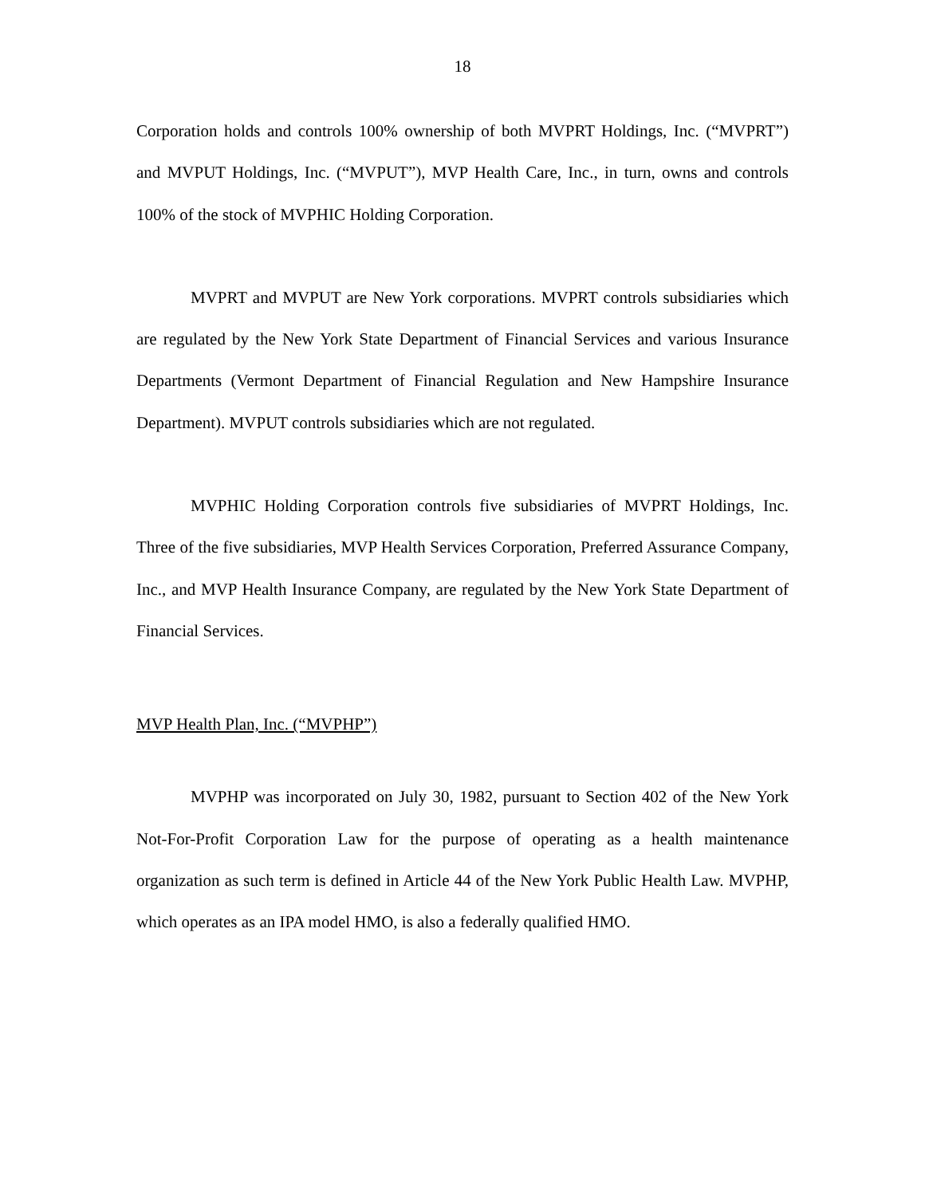18
Corporation holds and controls 100% ownership of both MVPRT Holdings, Inc. (“MVPRT”) and MVPUT Holdings, Inc. (“MVPUT”), MVP Health Care, Inc., in turn, owns and controls 100% of the stock of MVPHIC Holding Corporation.
MVPRT and MVPUT are New York corporations. MVPRT controls subsidiaries which are regulated by the New York State Department of Financial Services and various Insurance Departments (Vermont Department of Financial Regulation and New Hampshire Insurance Department). MVPUT controls subsidiaries which are not regulated.
MVPHIC Holding Corporation controls five subsidiaries of MVPRT Holdings, Inc. Three of the five subsidiaries, MVP Health Services Corporation, Preferred Assurance Company, Inc., and MVP Health Insurance Company, are regulated by the New York State Department of Financial Services.
MVP Health Plan, Inc. (“MVPHP”)
MVPHP was incorporated on July 30, 1982, pursuant to Section 402 of the New York Not-For-Profit Corporation Law for the purpose of operating as a health maintenance organization as such term is defined in Article 44 of the New York Public Health Law. MVPHP, which operates as an IPA model HMO, is also a federally qualified HMO.